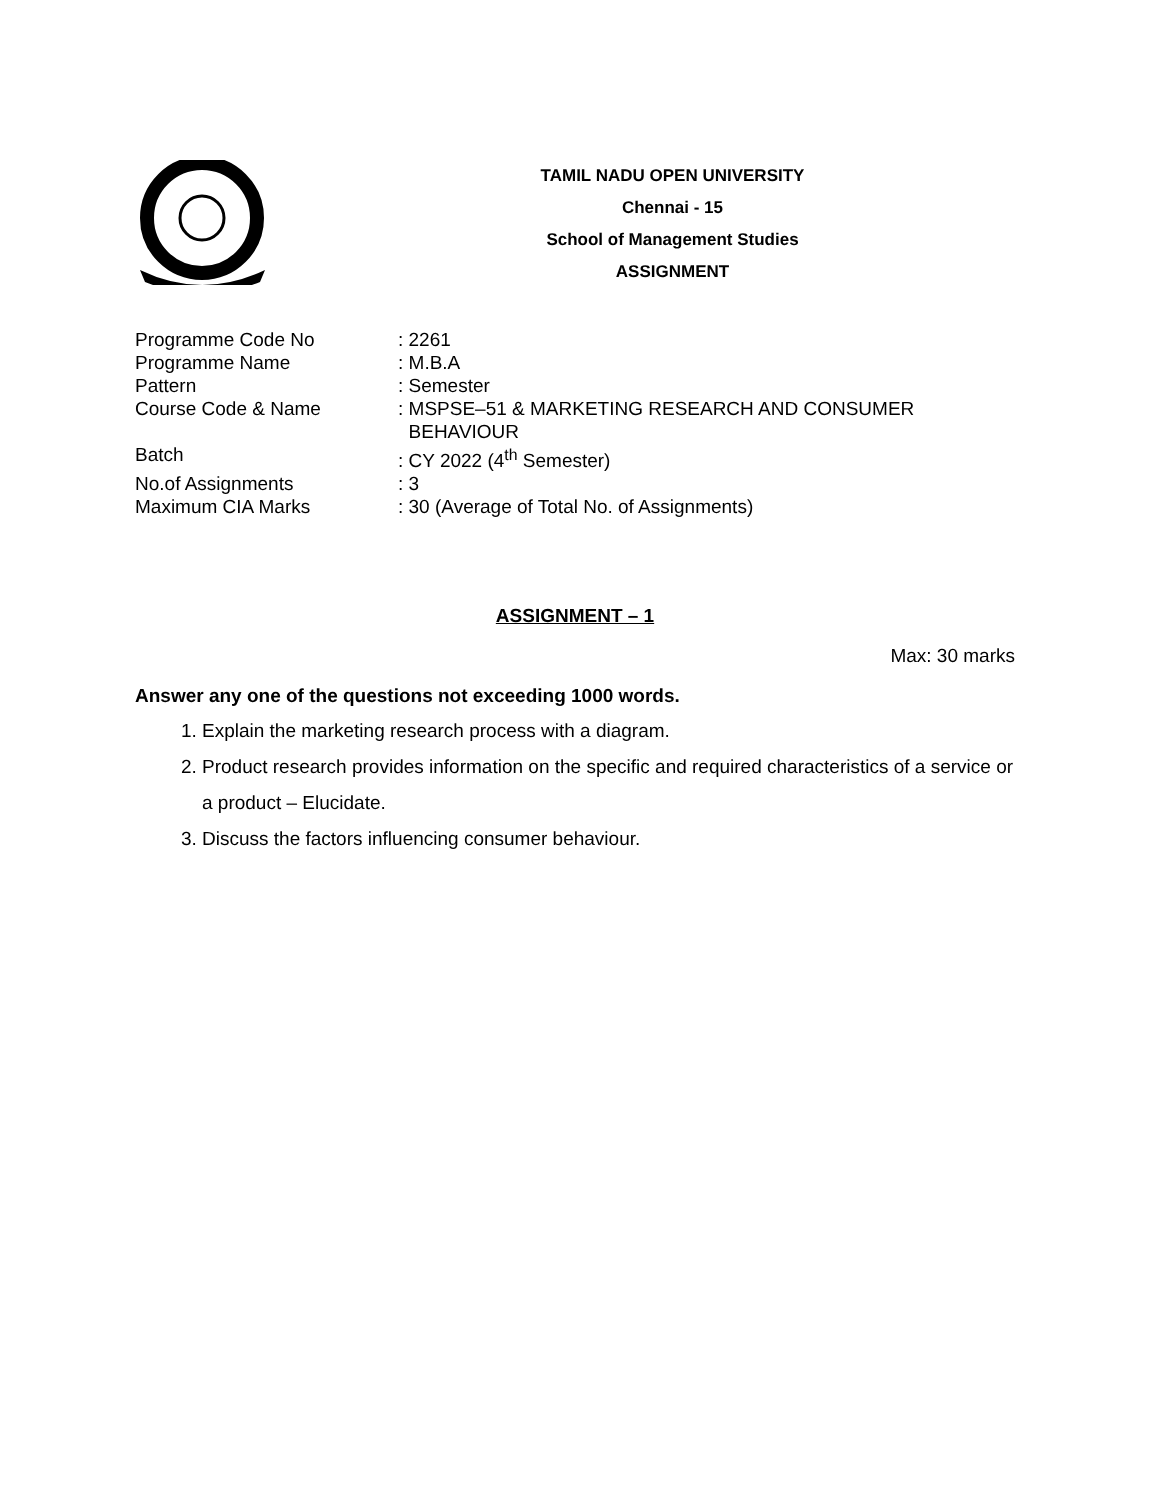TAMIL NADU OPEN UNIVERSITY
Chennai - 15
School of Management Studies
ASSIGNMENT
| Programme Code No | : 2261 |
| Programme Name | : M.B.A |
| Pattern | : Semester |
| Course Code & Name | : MSPSE–51 & MARKETING RESEARCH AND CONSUMER BEHAVIOUR |
| Batch | : CY 2022 (4<sup>th</sup> Semester) |
| No.of Assignments | : 3 |
| Maximum CIA Marks | : 30 (Average of Total No. of Assignments) |
ASSIGNMENT – 1
Max: 30 marks
Answer any one of the questions not exceeding 1000 words.
1. Explain the marketing research process with a diagram.
2. Product research provides information on the specific and required characteristics of a service or a product – Elucidate.
3. Discuss the factors influencing consumer behaviour.